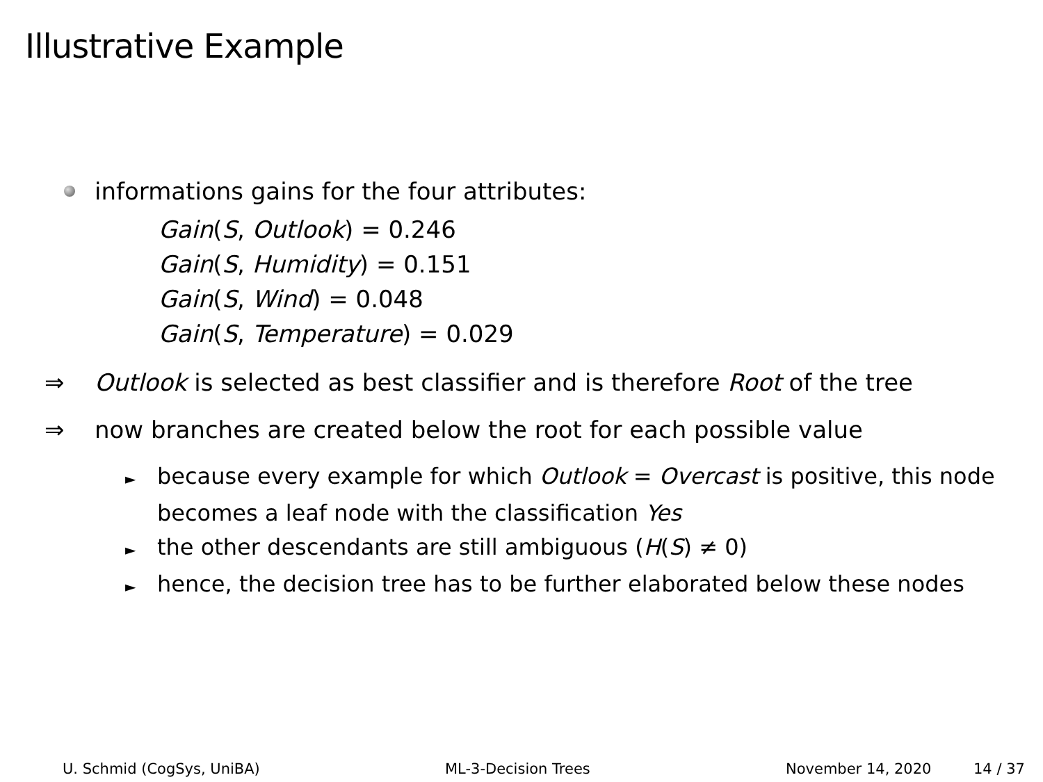Illustrative Example
informations gains for the four attributes:
Gain(S, Outlook) = 0.246
Gain(S, Humidity) = 0.151
Gain(S, Wind) = 0.048
Gain(S, Temperature) = 0.029
⇒ Outlook is selected as best classifier and is therefore Root of the tree
⇒ now branches are created below the root for each possible value
► because every example for which Outlook = Overcast is positive, this node becomes a leaf node with the classification Yes
► the other descendants are still ambiguous (H(S) ≠ 0)
► hence, the decision tree has to be further elaborated below these nodes
U. Schmid (CogSys, UniBA) ML-3-Decision Trees November 14, 2020 14 / 37